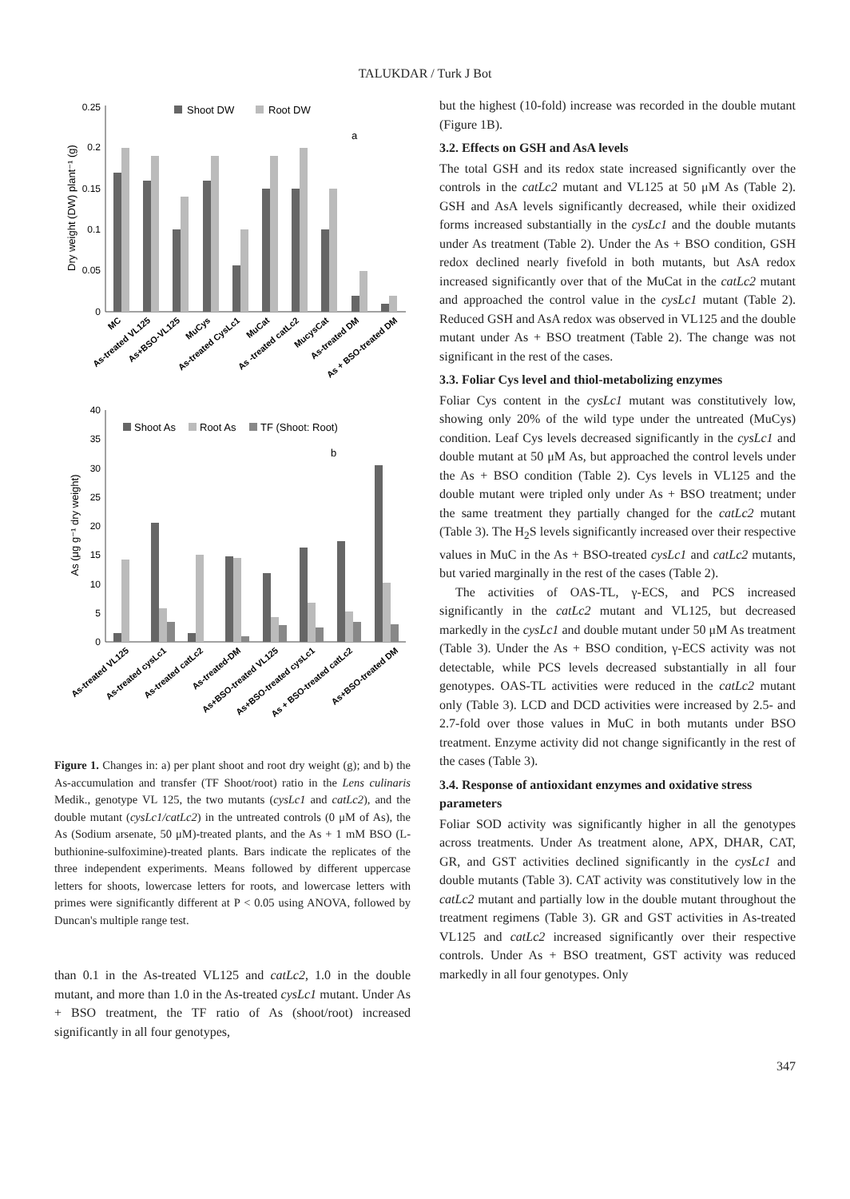TALUKDAR / Turk J Bot
0.25
0.2
0.15
0.1
0.05
0
Dry weight (DW) plant⁻¹ (g)
Shoot DW
Root DW
a
MC
As-treated VL125
As+BSO-VL125
MuCys
As-treated CysLc1
MuCat
As -treated catLc2
MucysCat
As-treated DM
As + BSO-treated DM
40
35
30
25
20
15
10
5
0
As (μg g⁻¹ dry weight)
Shoot As
Root As
TF (Shoot: Root)
b
As-treated VL125
As-treated cysLc1
As-treated catLc2
As-treated-DM
As+BSO-treated VL125
As+BSO-treated cysLc1
As + BSO-treated catLc2
As+BSO-treated DM
Figure 1. Changes in: a) per plant shoot and root dry weight (g); and b) the As-accumulation and transfer (TF Shoot/root) ratio in the Lens culinaris Medik., genotype VL 125, the two mutants (cysLc1 and catLc2), and the double mutant (cysLc1/catLc2) in the untreated controls (0 μM of As), the As (Sodium arsenate, 50 μM)-treated plants, and the As + 1 mM BSO (L-buthionine-sulfoximine)-treated plants. Bars indicate the replicates of the three independent experiments. Means followed by different uppercase letters for shoots, lowercase letters for roots, and lowercase letters with primes were significantly different at P < 0.05 using ANOVA, followed by Duncan's multiple range test.
than 0.1 in the As-treated VL125 and catLc2, 1.0 in the double mutant, and more than 1.0 in the As-treated cysLc1 mutant. Under As + BSO treatment, the TF ratio of As (shoot/root) increased significantly in all four genotypes,
but the highest (10-fold) increase was recorded in the double mutant (Figure 1B).
3.2. Effects on GSH and AsA levels
The total GSH and its redox state increased significantly over the controls in the catLc2 mutant and VL125 at 50 μM As (Table 2). GSH and AsA levels significantly decreased, while their oxidized forms increased substantially in the cysLc1 and the double mutants under As treatment (Table 2). Under the As + BSO condition, GSH redox declined nearly fivefold in both mutants, but AsA redox increased significantly over that of the MuCat in the catLc2 mutant and approached the control value in the cysLc1 mutant (Table 2). Reduced GSH and AsA redox was observed in VL125 and the double mutant under As + BSO treatment (Table 2). The change was not significant in the rest of the cases.
3.3. Foliar Cys level and thiol-metabolizing enzymes
Foliar Cys content in the cysLc1 mutant was constitutively low, showing only 20% of the wild type under the untreated (MuCys) condition. Leaf Cys levels decreased significantly in the cysLc1 and double mutant at 50 μM As, but approached the control levels under the As + BSO condition (Table 2). Cys levels in VL125 and the double mutant were tripled only under As + BSO treatment; under the same treatment they partially changed for the catLc2 mutant (Table 3). The H<sub>2</sub>S levels significantly increased over their respective values in MuC in the As + BSO-treated cysLc1 and catLc2 mutants, but varied marginally in the rest of the cases (Table 2).
The activities of OAS-TL, γ-ECS, and PCS increased significantly in the catLc2 mutant and VL125, but decreased markedly in the cysLc1 and double mutant under 50 μM As treatment (Table 3). Under the As + BSO condition, γ-ECS activity was not detectable, while PCS levels decreased substantially in all four genotypes. OAS-TL activities were reduced in the catLc2 mutant only (Table 3). LCD and DCD activities were increased by 2.5- and 2.7-fold over those values in MuC in both mutants under BSO treatment. Enzyme activity did not change significantly in the rest of the cases (Table 3).
3.4. Response of antioxidant enzymes and oxidative stress parameters
Foliar SOD activity was significantly higher in all the genotypes across treatments. Under As treatment alone, APX, DHAR, CAT, GR, and GST activities declined significantly in the cysLc1 and double mutants (Table 3). CAT activity was constitutively low in the catLc2 mutant and partially low in the double mutant throughout the treatment regimens (Table 3). GR and GST activities in As-treated VL125 and catLc2 increased significantly over their respective controls. Under As + BSO treatment, GST activity was reduced markedly in all four genotypes. Only
347